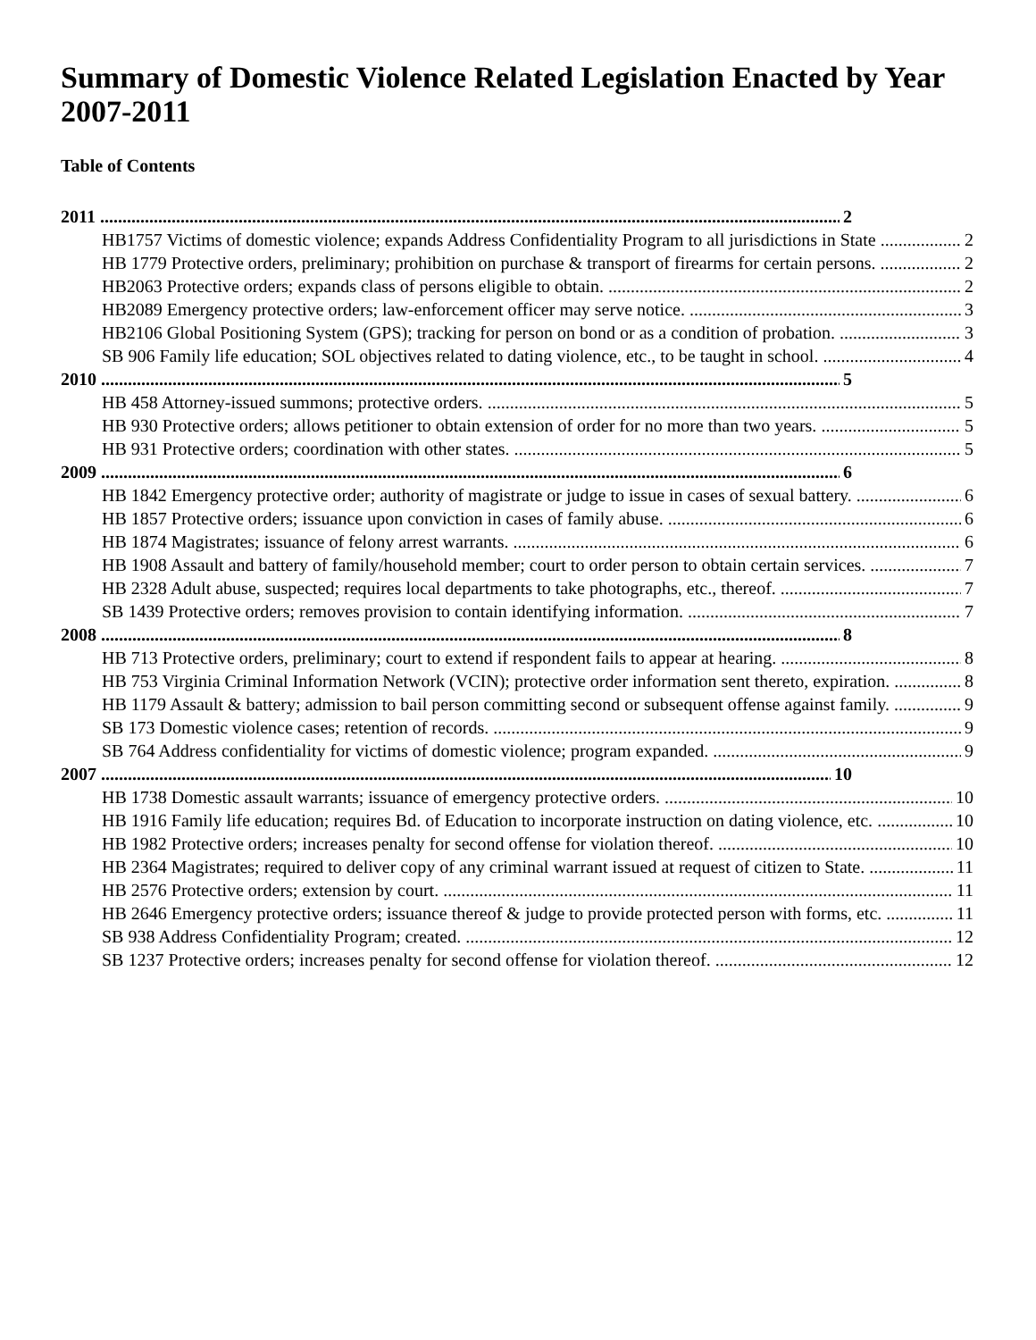Summary of Domestic Violence Related Legislation Enacted by Year 2007-2011
Table of Contents
2011 2
HB1757 Victims of domestic violence; expands Address Confidentiality Program to all jurisdictions in State 2
HB 1779 Protective orders, preliminary; prohibition on purchase & transport of firearms for certain persons. 2
HB2063 Protective orders; expands class of persons eligible to obtain. 2
HB2089 Emergency protective orders; law-enforcement officer may serve notice. 3
HB2106 Global Positioning System (GPS); tracking for person on bond or as a condition of probation. 3
SB 906 Family life education; SOL objectives related to dating violence, etc., to be taught in school. 4
2010 5
HB 458 Attorney-issued summons; protective orders. 5
HB 930 Protective orders; allows petitioner to obtain extension of order for no more than two years. 5
HB 931 Protective orders; coordination with other states. 5
2009 6
HB 1842 Emergency protective order; authority of magistrate or judge to issue in cases of sexual battery. 6
HB 1857 Protective orders; issuance upon conviction in cases of family abuse. 6
HB 1874 Magistrates; issuance of felony arrest warrants. 6
HB 1908 Assault and battery of family/household member; court to order person to obtain certain services. 7
HB 2328 Adult abuse, suspected; requires local departments to take photographs, etc., thereof. 7
SB 1439 Protective orders; removes provision to contain identifying information. 7
2008 8
HB 713 Protective orders, preliminary; court to extend if respondent fails to appear at hearing. 8
HB 753 Virginia Criminal Information Network (VCIN); protective order information sent thereto, expiration. 8
HB 1179 Assault & battery; admission to bail person committing second or subsequent offense against family. 9
SB 173 Domestic violence cases; retention of records. 9
SB 764 Address confidentiality for victims of domestic violence; program expanded. 9
2007 10
HB 1738 Domestic assault warrants; issuance of emergency protective orders. 10
HB 1916 Family life education; requires Bd. of Education to incorporate instruction on dating violence, etc. 10
HB 1982 Protective orders; increases penalty for second offense for violation thereof. 10
HB 2364 Magistrates; required to deliver copy of any criminal warrant issued at request of citizen to State. 11
HB 2576 Protective orders; extension by court. 11
HB 2646 Emergency protective orders; issuance thereof & judge to provide protected person with forms, etc. 11
SB 938 Address Confidentiality Program; created. 12
SB 1237 Protective orders; increases penalty for second offense for violation thereof. 12